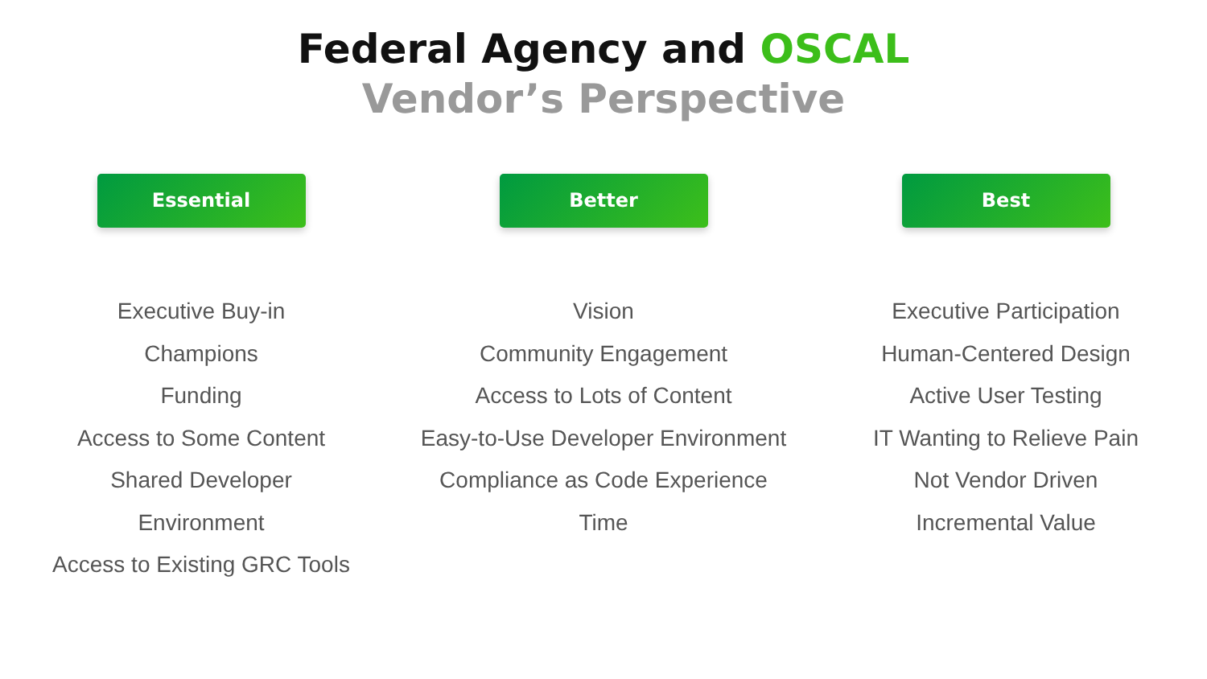Federal Agency and OSCAL
Vendor’s Perspective
Essential
Executive Buy-in
Champions
Funding
Access to Some Content
Shared Developer
Environment
Access to Existing GRC Tools
Better
Vision
Community Engagement
Access to Lots of Content
Easy-to-Use Developer Environment
Compliance as Code Experience
Time
Best
Executive Participation
Human-Centered Design
Active User Testing
IT Wanting to Relieve Pain
Not Vendor Driven
Incremental Value